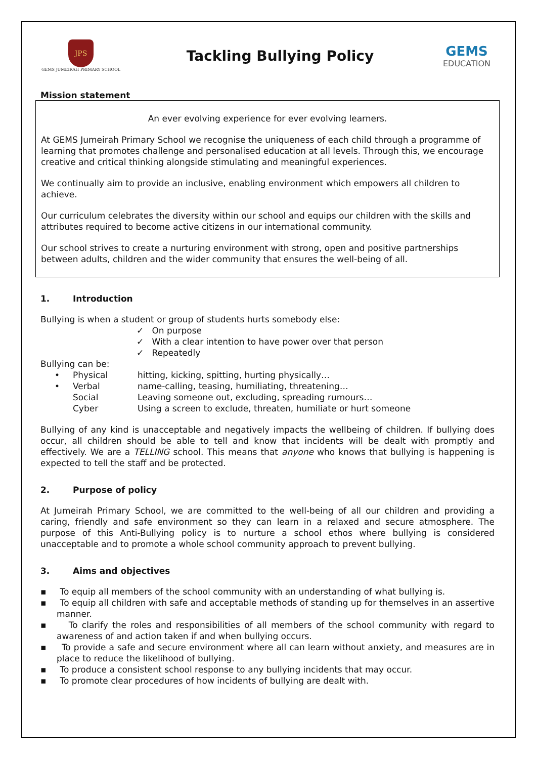JPS
GEMS JUMEIRAH PRIMARY SCHOOL
Tackling Bullying Policy
GEMS
EDUCATION
Mission statement
An ever evolving experience for ever evolving learners.
At GEMS Jumeirah Primary School we recognise the uniqueness of each child through a programme of learning that promotes challenge and personalised education at all levels. Through this, we encourage creative and critical thinking alongside stimulating and meaningful experiences.
We continually aim to provide an inclusive, enabling environment which empowers all children to achieve.
Our curriculum celebrates the diversity within our school and equips our children with the skills and attributes required to become active citizens in our international community.
Our school strives to create a nurturing environment with strong, open and positive partnerships between adults, children and the wider community that ensures the well-being of all.
1. Introduction
Bullying is when a student or group of students hurts somebody else:
✓ On purpose
✓ With a clear intention to have power over that person
✓ Repeatedly
Bullying can be:
• Physical hitting, kicking, spitting, hurting physically…
• Verbal name-calling, teasing, humiliating, threatening…
Social Leaving someone out, excluding, spreading rumours…
Cyber Using a screen to exclude, threaten, humiliate or hurt someone
Bullying of any kind is unacceptable and negatively impacts the wellbeing of children. If bullying does occur, all children should be able to tell and know that incidents will be dealt with promptly and effectively. We are a TELLING school. This means that anyone who knows that bullying is happening is expected to tell the staff and be protected.
2. Purpose of policy
At Jumeirah Primary School, we are committed to the well-being of all our children and providing a caring, friendly and safe environment so they can learn in a relaxed and secure atmosphere. The purpose of this Anti-Bullying policy is to nurture a school ethos where bullying is considered unacceptable and to promote a whole school community approach to prevent bullying.
3. Aims and objectives
▪ To equip all members of the school community with an understanding of what bullying is.
▪ To equip all children with safe and acceptable methods of standing up for themselves in an assertive manner.
▪ To clarify the roles and responsibilities of all members of the school community with regard to awareness of and action taken if and when bullying occurs.
▪ To provide a safe and secure environment where all can learn without anxiety, and measures are in place to reduce the likelihood of bullying.
▪ To produce a consistent school response to any bullying incidents that may occur.
▪ To promote clear procedures of how incidents of bullying are dealt with.